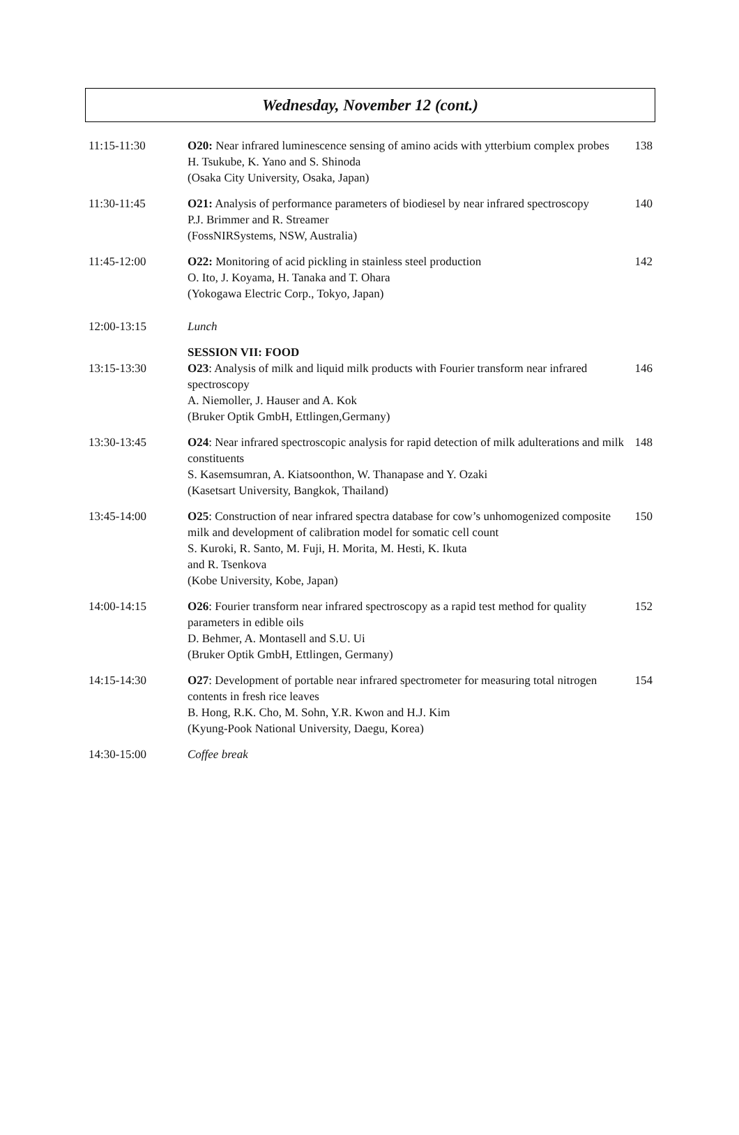Wednesday, November 12 (cont.)
| 11:15-11:30 | O20: Near infrared luminescence sensing of amino acids with ytterbium complex probes H. Tsukube, K. Yano and S. Shinoda (Osaka City University, Osaka, Japan) | 138 |
| 11:30-11:45 | O21: Analysis of performance parameters of biodiesel by near infrared spectroscopy P.J. Brimmer and R. Streamer (FossNIRSystems, NSW, Australia) | 140 |
| 11:45-12:00 | O22: Monitoring of acid pickling in stainless steel production O. Ito, J. Koyama, H. Tanaka and T. Ohara (Yokogawa Electric Corp., Tokyo, Japan) | 142 |
| 12:00-13:15 | Lunch | |
| 13:15-13:30 | SESSION VII: FOOD O23 : Analysis of milk and liquid milk products with Fourier transform near infrared spectroscopy A. Niemoller, J. Hauser and A. Kok (Bruker Optik GmbH, Ettlingen,Germany) | 146 |
| 13:30-13:45 | O24 : Near infrared spectroscopic analysis for rapid detection of milk adulterations and milk constituents S. Kasemsumran, A. Kiatsoonthon, W. Thanapase and Y. Ozaki (Kasetsart University, Bangkok, Thailand) | 148 |
| 13:45-14:00 | O25 : Construction of near infrared spectra database for cow’s unhomogenized composite milk and development of calibration model for somatic cell count S. Kuroki, R. Santo, M. Fuji, H. Morita, M. Hesti, K. Ikuta and R. Tsenkova (Kobe University, Kobe, Japan) | 150 |
| 14:00-14:15 | O26 : Fourier transform near infrared spectroscopy as a rapid test method for quality parameters in edible oils D. Behmer, A. Montasell and S.U. Ui (Bruker Optik GmbH, Ettlingen, Germany) | 152 |
| 14:15-14:30 | O27 : Development of portable near infrared spectrometer for measuring total nitrogen contents in fresh rice leaves B. Hong, R.K. Cho, M. Sohn, Y.R. Kwon and H.J. Kim (Kyung-Pook National University, Daegu, Korea) | 154 |
| 14:30-15:00 | Coffee break | |